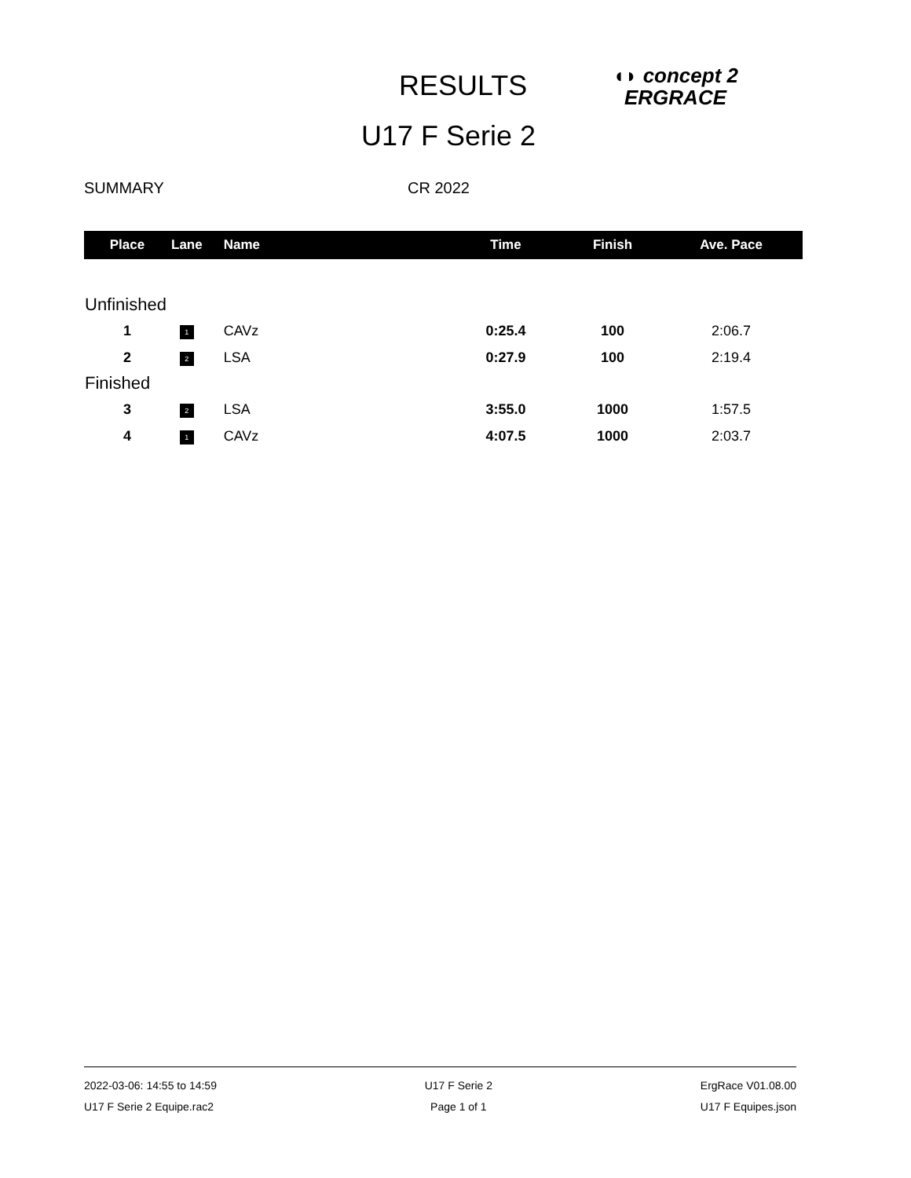RESULTS
◖◗ concept 2
ERGRACE
U17 F Serie 2
SUMMARY CR 2022
| Place | Lane | Name | Time | Finish | Ave. Pace |
| --- | --- | --- | --- | --- | --- |
| Unfinished | | | | | |
| 1 | 1 | CAVz | 0:25.4 | 100 | 2:06.7 |
| 2 | 2 | LSA | 0:27.9 | 100 | 2:19.4 |
| Finished | | | | | |
| 3 | 2 | LSA | 3:55.0 | 1000 | 1:57.5 |
| 4 | 1 | CAVz | 4:07.5 | 1000 | 2:03.7 |
2022-03-06: 14:55 to 14:59
U17 F Serie 2 Equipe.rac2
U17 F Serie 2
Page 1 of 1
ErgRace V01.08.00
U17 F Equipes.json